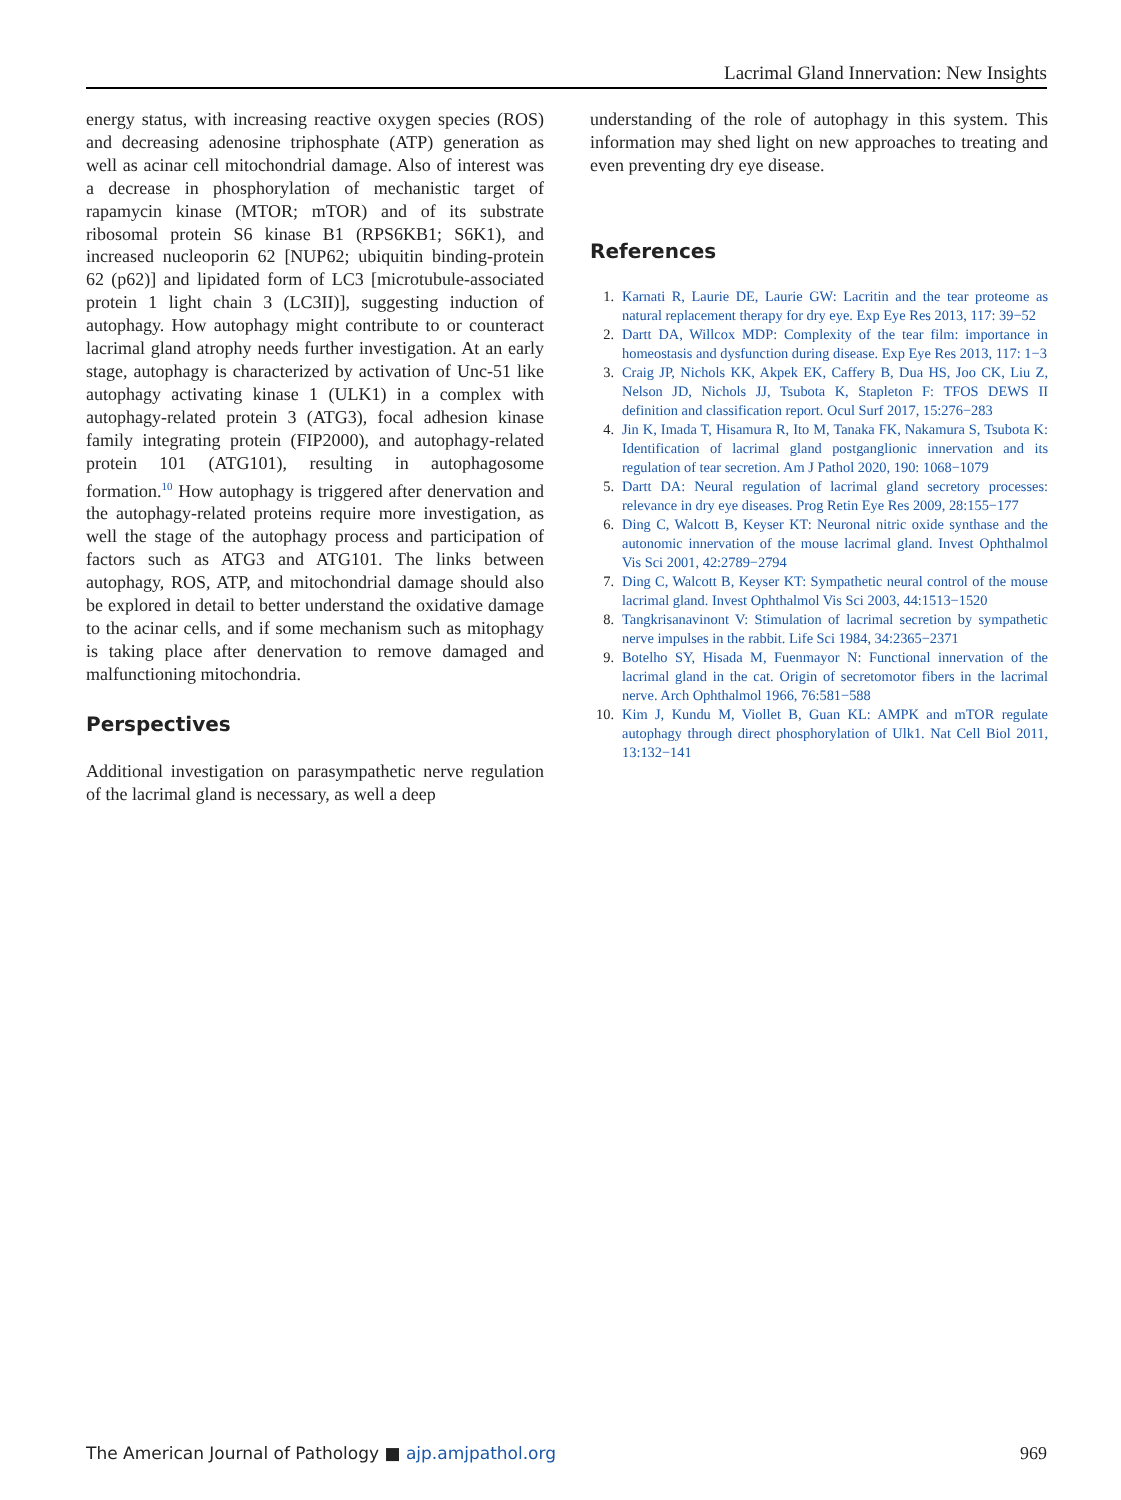Lacrimal Gland Innervation: New Insights
energy status, with increasing reactive oxygen species (ROS) and decreasing adenosine triphosphate (ATP) generation as well as acinar cell mitochondrial damage. Also of interest was a decrease in phosphorylation of mechanistic target of rapamycin kinase (MTOR; mTOR) and of its substrate ribosomal protein S6 kinase B1 (RPS6KB1; S6K1), and increased nucleoporin 62 [NUP62; ubiquitin binding-protein 62 (p62)] and lipidated form of LC3 [microtubule-associated protein 1 light chain 3 (LC3II)], suggesting induction of autophagy. How autophagy might contribute to or counteract lacrimal gland atrophy needs further investigation. At an early stage, autophagy is characterized by activation of Unc-51 like autophagy activating kinase 1 (ULK1) in a complex with autophagy-related protein 3 (ATG3), focal adhesion kinase family integrating protein (FIP2000), and autophagy-related protein 101 (ATG101), resulting in autophagosome formation.<sup>10</sup> How autophagy is triggered after denervation and the autophagy-related proteins require more investigation, as well the stage of the autophagy process and participation of factors such as ATG3 and ATG101. The links between autophagy, ROS, ATP, and mitochondrial damage should also be explored in detail to better understand the oxidative damage to the acinar cells, and if some mechanism such as mitophagy is taking place after denervation to remove damaged and malfunctioning mitochondria.
Perspectives
Additional investigation on parasympathetic nerve regulation of the lacrimal gland is necessary, as well a deep
understanding of the role of autophagy in this system. This information may shed light on new approaches to treating and even preventing dry eye disease.
References
1. Karnati R, Laurie DE, Laurie GW: Lacritin and the tear proteome as natural replacement therapy for dry eye. Exp Eye Res 2013, 117: 39−52
2. Dartt DA, Willcox MDP: Complexity of the tear film: importance in homeostasis and dysfunction during disease. Exp Eye Res 2013, 117: 1−3
3. Craig JP, Nichols KK, Akpek EK, Caffery B, Dua HS, Joo CK, Liu Z, Nelson JD, Nichols JJ, Tsubota K, Stapleton F: TFOS DEWS II definition and classification report. Ocul Surf 2017, 15:276−283
4. Jin K, Imada T, Hisamura R, Ito M, Tanaka FK, Nakamura S, Tsubota K: Identification of lacrimal gland postganglionic innervation and its regulation of tear secretion. Am J Pathol 2020, 190: 1068−1079
5. Dartt DA: Neural regulation of lacrimal gland secretory processes: relevance in dry eye diseases. Prog Retin Eye Res 2009, 28:155−177
6. Ding C, Walcott B, Keyser KT: Neuronal nitric oxide synthase and the autonomic innervation of the mouse lacrimal gland. Invest Ophthalmol Vis Sci 2001, 42:2789−2794
7. Ding C, Walcott B, Keyser KT: Sympathetic neural control of the mouse lacrimal gland. Invest Ophthalmol Vis Sci 2003, 44:1513−1520
8. Tangkrisanavinont V: Stimulation of lacrimal secretion by sympathetic nerve impulses in the rabbit. Life Sci 1984, 34:2365−2371
9. Botelho SY, Hisada M, Fuenmayor N: Functional innervation of the lacrimal gland in the cat. Origin of secretomotor fibers in the lacrimal nerve. Arch Ophthalmol 1966, 76:581−588
10. Kim J, Kundu M, Viollet B, Guan KL: AMPK and mTOR regulate autophagy through direct phosphorylation of Ulk1. Nat Cell Biol 2011, 13:132−141
The American Journal of Pathology ■ ajp.amjpathol.org 969